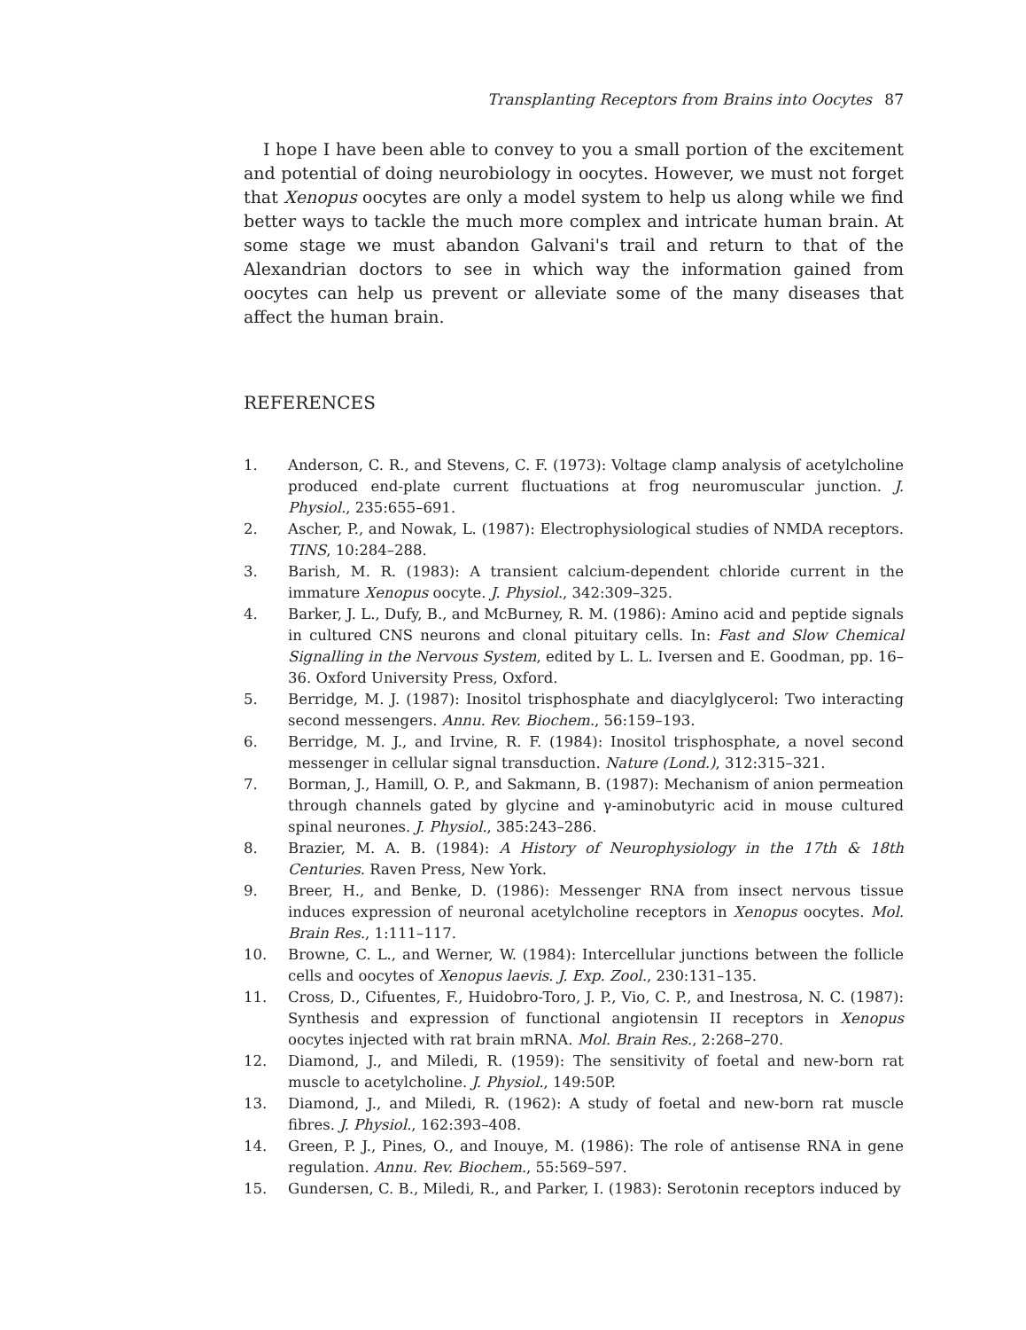Transplanting Receptors from Brains into Oocytes 87
I hope I have been able to convey to you a small portion of the excitement and potential of doing neurobiology in oocytes. However, we must not forget that Xenopus oocytes are only a model system to help us along while we find better ways to tackle the much more complex and intricate human brain. At some stage we must abandon Galvani's trail and return to that of the Alexandrian doctors to see in which way the information gained from oocytes can help us prevent or alleviate some of the many diseases that affect the human brain.
REFERENCES
1. Anderson, C. R., and Stevens, C. F. (1973): Voltage clamp analysis of acetylcholine produced end-plate current fluctuations at frog neuromuscular junction. J. Physiol., 235:655–691.
2. Ascher, P., and Nowak, L. (1987): Electrophysiological studies of NMDA receptors. TINS, 10:284–288.
3. Barish, M. R. (1983): A transient calcium-dependent chloride current in the immature Xenopus oocyte. J. Physiol., 342:309–325.
4. Barker, J. L., Dufy, B., and McBurney, R. M. (1986): Amino acid and peptide signals in cultured CNS neurons and clonal pituitary cells. In: Fast and Slow Chemical Signalling in the Nervous System, edited by L. L. Iversen and E. Goodman, pp. 16–36. Oxford University Press, Oxford.
5. Berridge, M. J. (1987): Inositol trisphosphate and diacylglycerol: Two interacting second messengers. Annu. Rev. Biochem., 56:159–193.
6. Berridge, M. J., and Irvine, R. F. (1984): Inositol trisphosphate, a novel second messenger in cellular signal transduction. Nature (Lond.), 312:315–321.
7. Borman, J., Hamill, O. P., and Sakmann, B. (1987): Mechanism of anion permeation through channels gated by glycine and γ-aminobutyric acid in mouse cultured spinal neurones. J. Physiol., 385:243–286.
8. Brazier, M. A. B. (1984): A History of Neurophysiology in the 17th & 18th Centuries. Raven Press, New York.
9. Breer, H., and Benke, D. (1986): Messenger RNA from insect nervous tissue induces expression of neuronal acetylcholine receptors in Xenopus oocytes. Mol. Brain Res., 1:111–117.
10. Browne, C. L., and Werner, W. (1984): Intercellular junctions between the follicle cells and oocytes of Xenopus laevis. J. Exp. Zool., 230:131–135.
11. Cross, D., Cifuentes, F., Huidobro-Toro, J. P., Vio, C. P., and Inestrosa, N. C. (1987): Synthesis and expression of functional angiotensin II receptors in Xenopus oocytes injected with rat brain mRNA. Mol. Brain Res., 2:268–270.
12. Diamond, J., and Miledi, R. (1959): The sensitivity of foetal and new-born rat muscle to acetylcholine. J. Physiol., 149:50P.
13. Diamond, J., and Miledi, R. (1962): A study of foetal and new-born rat muscle fibres. J. Physiol., 162:393–408.
14. Green, P. J., Pines, O., and Inouye, M. (1986): The role of antisense RNA in gene regulation. Annu. Rev. Biochem., 55:569–597.
15. Gundersen, C. B., Miledi, R., and Parker, I. (1983): Serotonin receptors induced by